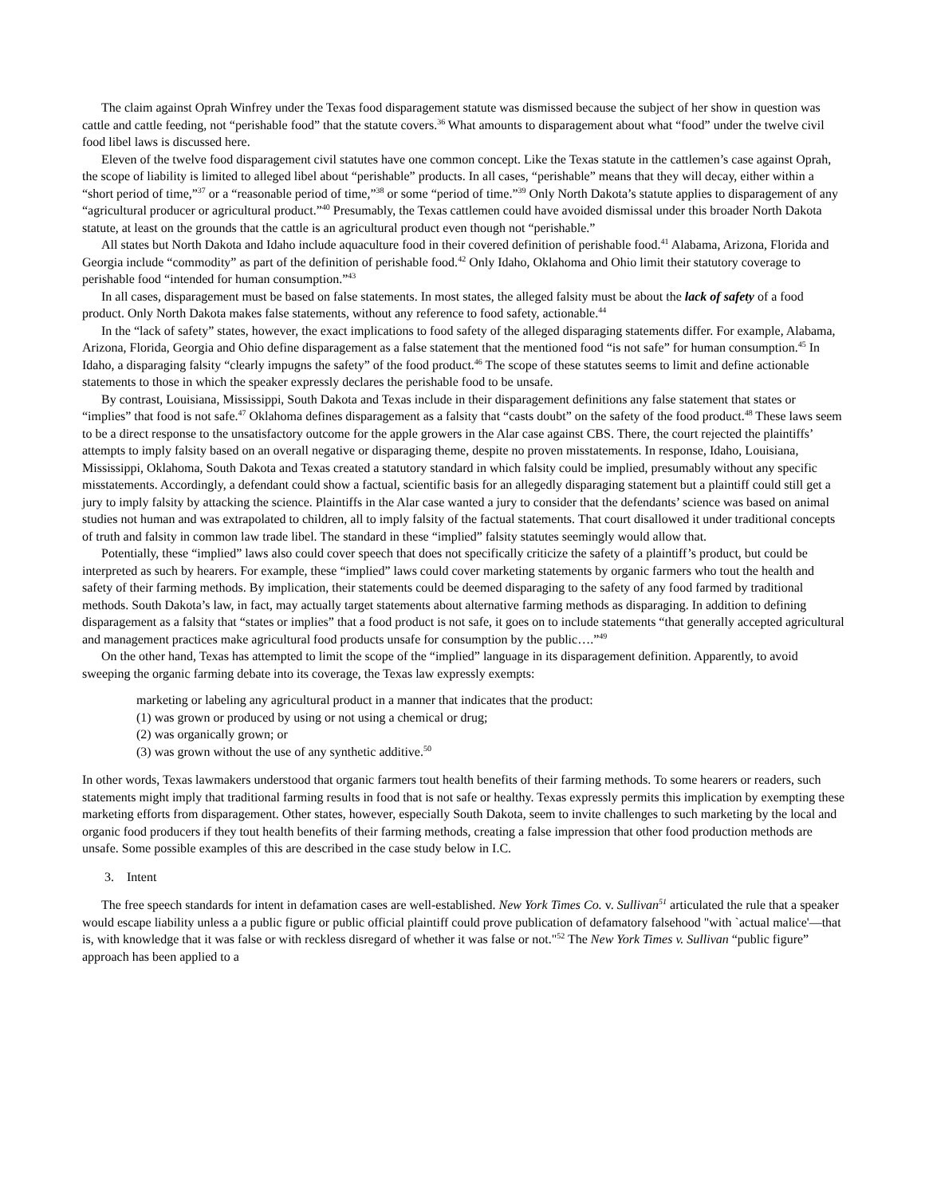The claim against Oprah Winfrey under the Texas food disparagement statute was dismissed because the subject of her show in question was cattle and cattle feeding, not “perishable food” that the statute covers.<sup>36</sup> What amounts to disparagement about what “food” under the twelve civil food libel laws is discussed here.
Eleven of the twelve food disparagement civil statutes have one common concept. Like the Texas statute in the cattlemen’s case against Oprah, the scope of liability is limited to alleged libel about “perishable” products. In all cases, “perishable” means that they will decay, either within a “short period of time,”<sup>37</sup> or a “reasonable period of time,”<sup>38</sup> or some “period of time.”<sup>39</sup> Only North Dakota’s statute applies to disparagement of any “agricultural producer or agricultural product.”<sup>40</sup> Presumably, the Texas cattlemen could have avoided dismissal under this broader North Dakota statute, at least on the grounds that the cattle is an agricultural product even though not “perishable.”
All states but North Dakota and Idaho include aquaculture food in their covered definition of perishable food.<sup>41</sup> Alabama, Arizona, Florida and Georgia include “commodity” as part of the definition of perishable food.<sup>42</sup> Only Idaho, Oklahoma and Ohio limit their statutory coverage to perishable food “intended for human consumption.”<sup>43</sup>
In all cases, disparagement must be based on false statements. In most states, the alleged falsity must be about the lack of safety of a food product. Only North Dakota makes false statements, without any reference to food safety, actionable.<sup>44</sup>
In the “lack of safety” states, however, the exact implications to food safety of the alleged disparaging statements differ. For example, Alabama, Arizona, Florida, Georgia and Ohio define disparagement as a false statement that the mentioned food “is not safe” for human consumption.<sup>45</sup> In Idaho, a disparaging falsity “clearly impugns the safety” of the food product.<sup>46</sup> The scope of these statutes seems to limit and define actionable statements to those in which the speaker expressly declares the perishable food to be unsafe.
By contrast, Louisiana, Mississippi, South Dakota and Texas include in their disparagement definitions any false statement that states or “implies” that food is not safe.<sup>47</sup> Oklahoma defines disparagement as a falsity that “casts doubt” on the safety of the food product.<sup>48</sup> These laws seem to be a direct response to the unsatisfactory outcome for the apple growers in the Alar case against CBS. There, the court rejected the plaintiffs’ attempts to imply falsity based on an overall negative or disparaging theme, despite no proven misstatements. In response, Idaho, Louisiana, Mississippi, Oklahoma, South Dakota and Texas created a statutory standard in which falsity could be implied, presumably without any specific misstatements. Accordingly, a defendant could show a factual, scientific basis for an allegedly disparaging statement but a plaintiff could still get a jury to imply falsity by attacking the science. Plaintiffs in the Alar case wanted a jury to consider that the defendants’ science was based on animal studies not human and was extrapolated to children, all to imply falsity of the factual statements. That court disallowed it under traditional concepts of truth and falsity in common law trade libel. The standard in these “implied” falsity statutes seemingly would allow that.
Potentially, these “implied” laws also could cover speech that does not specifically criticize the safety of a plaintiff’s product, but could be interpreted as such by hearers. For example, these “implied” laws could cover marketing statements by organic farmers who tout the health and safety of their farming methods. By implication, their statements could be deemed disparaging to the safety of any food farmed by traditional methods. South Dakota’s law, in fact, may actually target statements about alternative farming methods as disparaging. In addition to defining disparagement as a falsity that “states or implies” that a food product is not safe, it goes on to include statements “that generally accepted agricultural and management practices make agricultural food products unsafe for consumption by the public….”<sup>49</sup>
On the other hand, Texas has attempted to limit the scope of the “implied” language in its disparagement definition. Apparently, to avoid sweeping the organic farming debate into its coverage, the Texas law expressly exempts:
marketing or labeling any agricultural product in a manner that indicates that the product:
(1) was grown or produced by using or not using a chemical or drug;
(2) was organically grown; or
(3) was grown without the use of any synthetic additive.<sup>50</sup>
In other words, Texas lawmakers understood that organic farmers tout health benefits of their farming methods. To some hearers or readers, such statements might imply that traditional farming results in food that is not safe or healthy. Texas expressly permits this implication by exempting these marketing efforts from disparagement. Other states, however, especially South Dakota, seem to invite challenges to such marketing by the local and organic food producers if they tout health benefits of their farming methods, creating a false impression that other food production methods are unsafe. Some possible examples of this are described in the case study below in I.C.
3. Intent
The free speech standards for intent in defamation cases are well-established. New York Times Co. v. Sullivan<sup>51</sup> articulated the rule that a speaker would escape liability unless a a public figure or public official plaintiff could prove publication of defamatory falsehood "with `actual malice'—that is, with knowledge that it was false or with reckless disregard of whether it was false or not."<sup>52</sup> The New York Times v. Sullivan “public figure” approach has been applied to a